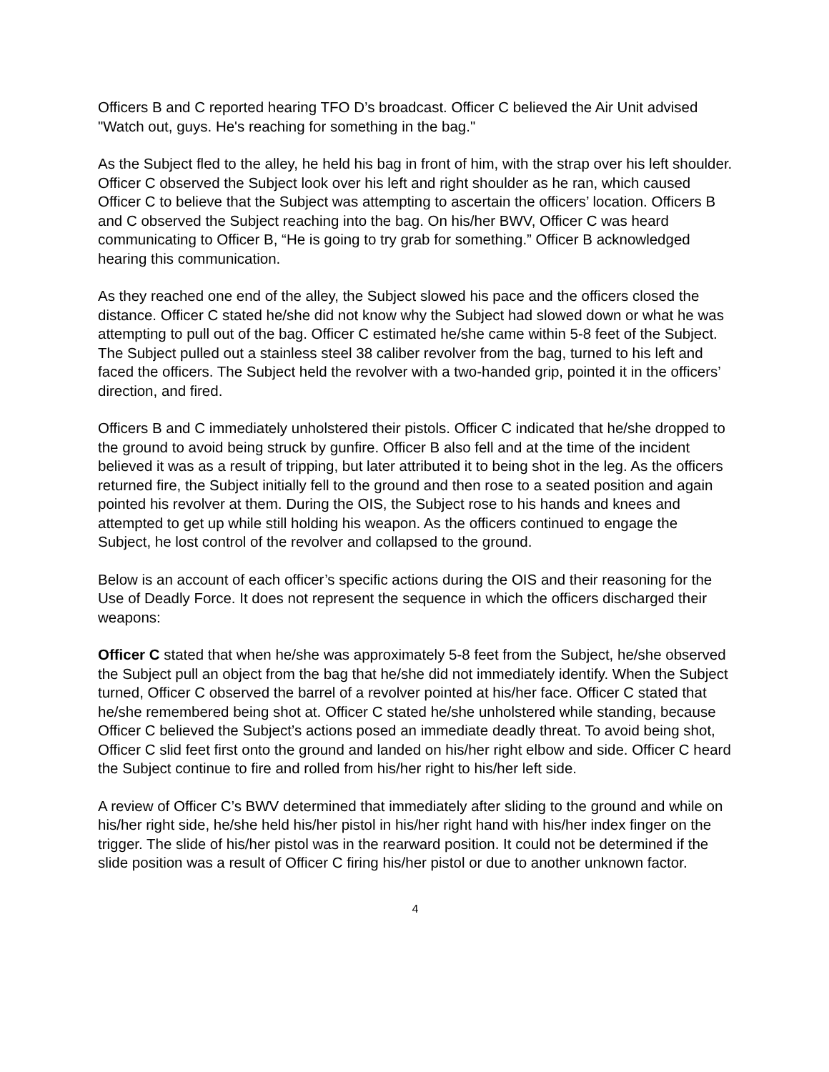Officers B and C reported hearing TFO D’s broadcast. Officer C believed the Air Unit advised "Watch out, guys. He's reaching for something in the bag."
As the Subject fled to the alley, he held his bag in front of him, with the strap over his left shoulder. Officer C observed the Subject look over his left and right shoulder as he ran, which caused Officer C to believe that the Subject was attempting to ascertain the officers’ location. Officers B and C observed the Subject reaching into the bag. On his/her BWV, Officer C was heard communicating to Officer B, “He is going to try grab for something.” Officer B acknowledged hearing this communication.
As they reached one end of the alley, the Subject slowed his pace and the officers closed the distance. Officer C stated he/she did not know why the Subject had slowed down or what he was attempting to pull out of the bag. Officer C estimated he/she came within 5-8 feet of the Subject. The Subject pulled out a stainless steel 38 caliber revolver from the bag, turned to his left and faced the officers. The Subject held the revolver with a two-handed grip, pointed it in the officers’ direction, and fired.
Officers B and C immediately unholstered their pistols. Officer C indicated that he/she dropped to the ground to avoid being struck by gunfire. Officer B also fell and at the time of the incident believed it was as a result of tripping, but later attributed it to being shot in the leg. As the officers returned fire, the Subject initially fell to the ground and then rose to a seated position and again pointed his revolver at them. During the OIS, the Subject rose to his hands and knees and attempted to get up while still holding his weapon. As the officers continued to engage the Subject, he lost control of the revolver and collapsed to the ground.
Below is an account of each officer’s specific actions during the OIS and their reasoning for the Use of Deadly Force. It does not represent the sequence in which the officers discharged their weapons:
Officer C stated that when he/she was approximately 5-8 feet from the Subject, he/she observed the Subject pull an object from the bag that he/she did not immediately identify. When the Subject turned, Officer C observed the barrel of a revolver pointed at his/her face. Officer C stated that he/she remembered being shot at. Officer C stated he/she unholstered while standing, because Officer C believed the Subject’s actions posed an immediate deadly threat. To avoid being shot, Officer C slid feet first onto the ground and landed on his/her right elbow and side. Officer C heard the Subject continue to fire and rolled from his/her right to his/her left side.
A review of Officer C’s BWV determined that immediately after sliding to the ground and while on his/her right side, he/she held his/her pistol in his/her right hand with his/her index finger on the trigger. The slide of his/her pistol was in the rearward position. It could not be determined if the slide position was a result of Officer C firing his/her pistol or due to another unknown factor.
4